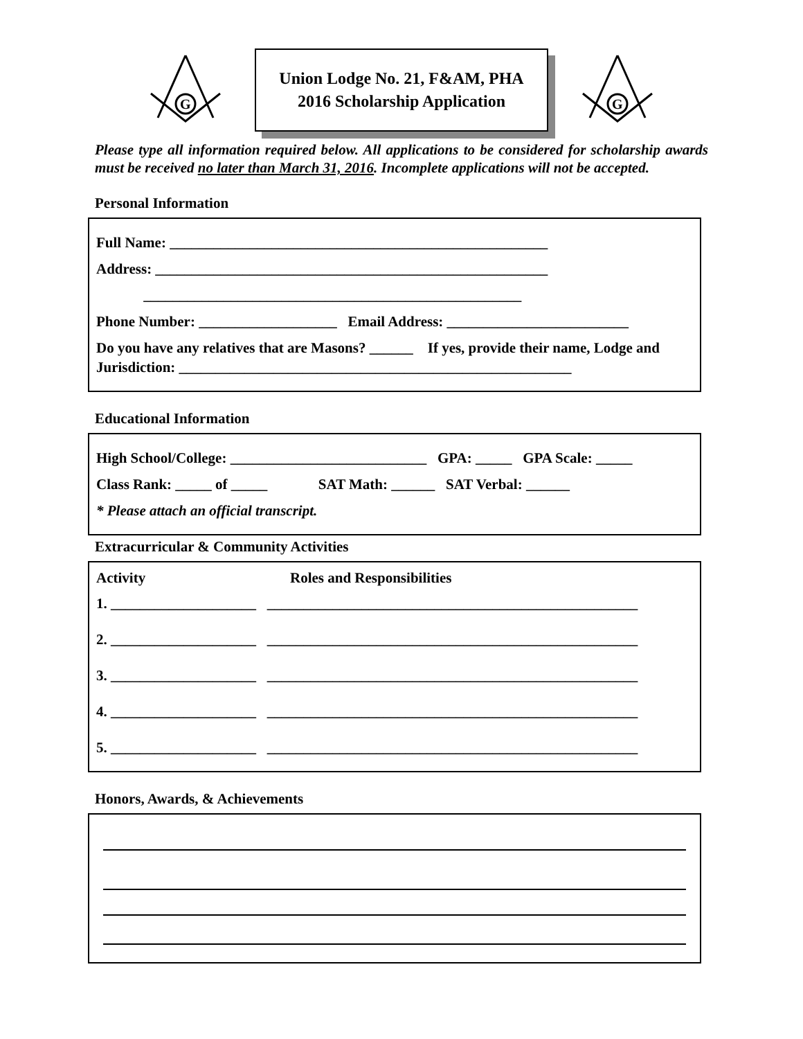G
Union Lodge No. 21, F&AM, PHA
2016 Scholarship Application
G
Please type all information required below. All applications to be considered for scholarship awards must be received no later than March 31, 2016. Incomplete applications will not be accepted.
Personal Information
Full Name: ____________________________________________________
Address: ______________________________________________________
____________________________________________________
Phone Number: ___________________ Email Address: _________________________
Do you have any relatives that are Masons? ______ If yes, provide their name, Lodge and Jurisdiction: ______________________________________________________
Educational Information
High School/College: ___________________________ GPA: _____ GPA Scale: _____
Class Rank: _____ of _____ SAT Math: ______ SAT Verbal: ______
* Please attach an official transcript.
Extracurricular & Community Activities
Activity Roles and Responsibilities
1. ____________________ ___________________________________________________
2. ____________________ ___________________________________________________
3. ____________________ ___________________________________________________
4. ____________________ ___________________________________________________
5. ____________________ ___________________________________________________
Honors, Awards, & Achievements